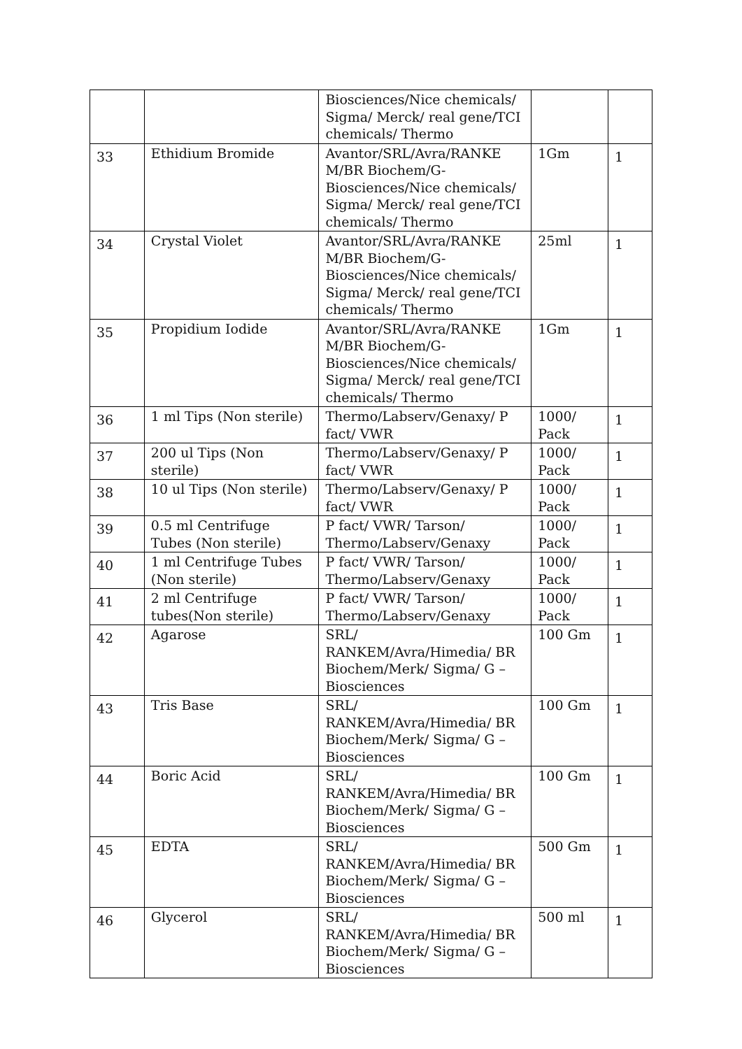| | | Biosciences/Nice chemicals/ Sigma/ Merck/ real gene/TCI chemicals/ Thermo | | |
| 33 | Ethidium Bromide | Avantor/SRL/Avra/RANKE M/BR Biochem/G-Biosciences/Nice chemicals/ Sigma/ Merck/ real gene/TCI chemicals/ Thermo | 1Gm | 1 |
| 34 | Crystal Violet | Avantor/SRL/Avra/RANKE M/BR Biochem/G-Biosciences/Nice chemicals/ Sigma/ Merck/ real gene/TCI chemicals/ Thermo | 25ml | 1 |
| 35 | Propidium Iodide | Avantor/SRL/Avra/RANKE M/BR Biochem/G-Biosciences/Nice chemicals/ Sigma/ Merck/ real gene/TCI chemicals/ Thermo | 1Gm | 1 |
| 36 | 1 ml Tips (Non sterile) | Thermo/Labserv/Genaxy/ P fact/ VWR | 1000/ Pack | 1 |
| 37 | 200 ul Tips (Non sterile) | Thermo/Labserv/Genaxy/ P fact/ VWR | 1000/ Pack | 1 |
| 38 | 10 ul Tips (Non sterile) | Thermo/Labserv/Genaxy/ P fact/ VWR | 1000/ Pack | 1 |
| 39 | 0.5 ml Centrifuge Tubes (Non sterile) | P fact/ VWR/ Tarson/ Thermo/Labserv/Genaxy | 1000/ Pack | 1 |
| 40 | 1 ml Centrifuge Tubes (Non sterile) | P fact/ VWR/ Tarson/ Thermo/Labserv/Genaxy | 1000/ Pack | 1 |
| 41 | 2 ml Centrifuge tubes(Non sterile) | P fact/ VWR/ Tarson/ Thermo/Labserv/Genaxy | 1000/ Pack | 1 |
| 42 | Agarose | SRL/ RANKEM/Avra/Himedia/ BR Biochem/Merk/ Sigma/ G – Biosciences | 100 Gm | 1 |
| 43 | Tris Base | SRL/ RANKEM/Avra/Himedia/ BR Biochem/Merk/ Sigma/ G – Biosciences | 100 Gm | 1 |
| 44 | Boric Acid | SRL/ RANKEM/Avra/Himedia/ BR Biochem/Merk/ Sigma/ G – Biosciences | 100 Gm | 1 |
| 45 | EDTA | SRL/ RANKEM/Avra/Himedia/ BR Biochem/Merk/ Sigma/ G – Biosciences | 500 Gm | 1 |
| 46 | Glycerol | SRL/ RANKEM/Avra/Himedia/ BR Biochem/Merk/ Sigma/ G – Biosciences | 500 ml | 1 |